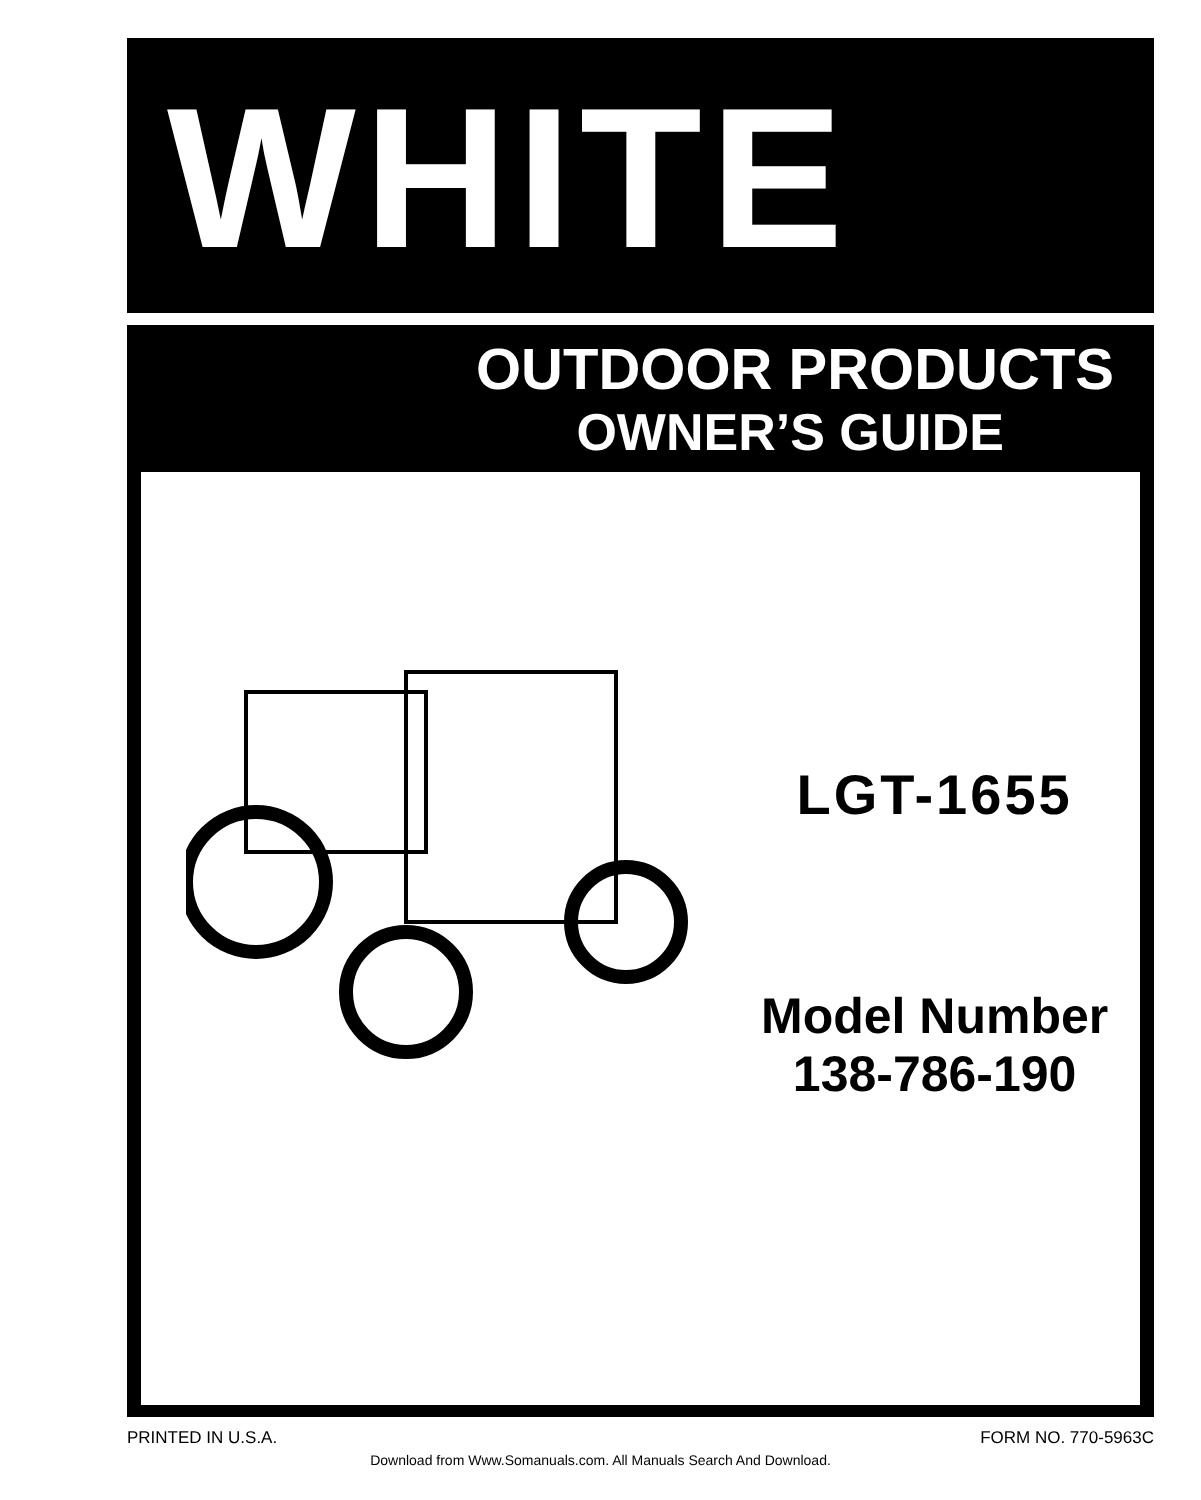WHITE
OUTDOOR PRODUCTS
OWNER’S GUIDE
LGT-1655
Model Number
138-786-190
PRINTED IN U.S.A. FORM NO. 770-5963C
Download from Www.Somanuals.com. All Manuals Search And Download.